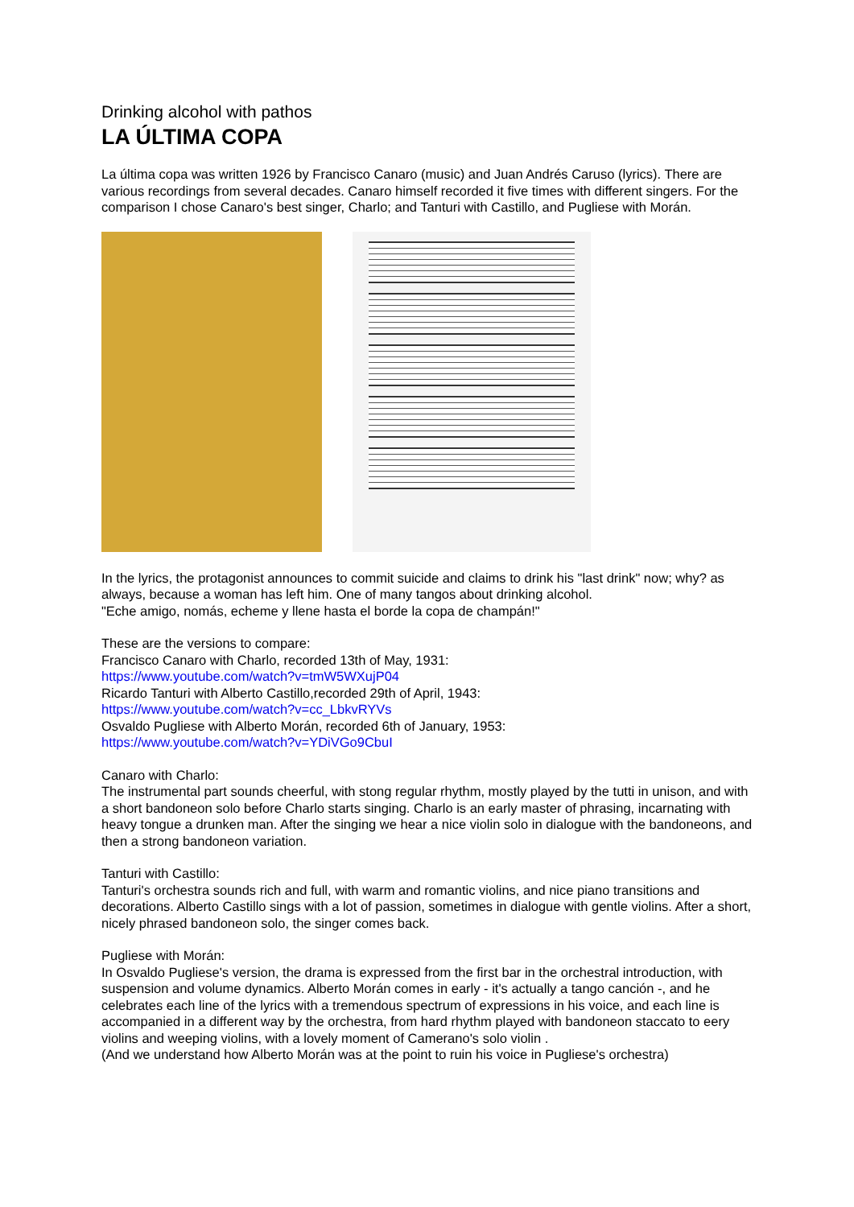Drinking alcohol with pathos
LA ÚLTIMA COPA
La última copa was written 1926 by Francisco Canaro (music) and Juan Andrés Caruso (lyrics). There are various recordings from several decades. Canaro himself recorded it five times with different singers. For the comparison I chose Canaro's best singer, Charlo; and Tanturi with Castillo, and Pugliese with Morán.
In the lyrics, the protagonist announces to commit suicide and claims to drink his "last drink" now; why? as always, because a woman has left him. One of many tangos about drinking alcohol.
"Eche amigo, nomás, echeme y llene hasta el borde la copa de champán!"
These are the versions to compare:
Francisco Canaro with Charlo, recorded 13th of May, 1931:
https://www.youtube.com/watch?v=tmW5WXujP04
Ricardo Tanturi with Alberto Castillo,recorded 29th of April, 1943:
https://www.youtube.com/watch?v=cc_LbkvRYVs
Osvaldo Pugliese with Alberto Morán, recorded 6th of January, 1953:
https://www.youtube.com/watch?v=YDiVGo9CbuI
Canaro with Charlo:
The instrumental part sounds cheerful, with stong regular rhythm, mostly played by the tutti in unison, and with a short bandoneon solo before Charlo starts singing. Charlo is an early master of phrasing, incarnating with heavy tongue a drunken man. After the singing we hear a nice violin solo in dialogue with the bandoneons, and then a strong bandoneon variation.
Tanturi with Castillo:
Tanturi's orchestra sounds rich and full, with warm and romantic violins, and nice piano transitions and decorations. Alberto Castillo sings with a lot of passion, sometimes in dialogue with gentle violins. After a short, nicely phrased bandoneon solo, the singer comes back.
Pugliese with Morán:
In Osvaldo Pugliese's version, the drama is expressed from the first bar in the orchestral introduction, with suspension and volume dynamics. Alberto Morán comes in early - it's actually a tango canción -, and he celebrates each line of the lyrics with a tremendous spectrum of expressions in his voice, and each line is accompanied in a different way by the orchestra, from hard rhythm played with bandoneon staccato to eery violins and weeping violins, with a lovely moment of Camerano's solo violin .
(And we understand how Alberto Morán was at the point to ruin his voice in Pugliese's orchestra)